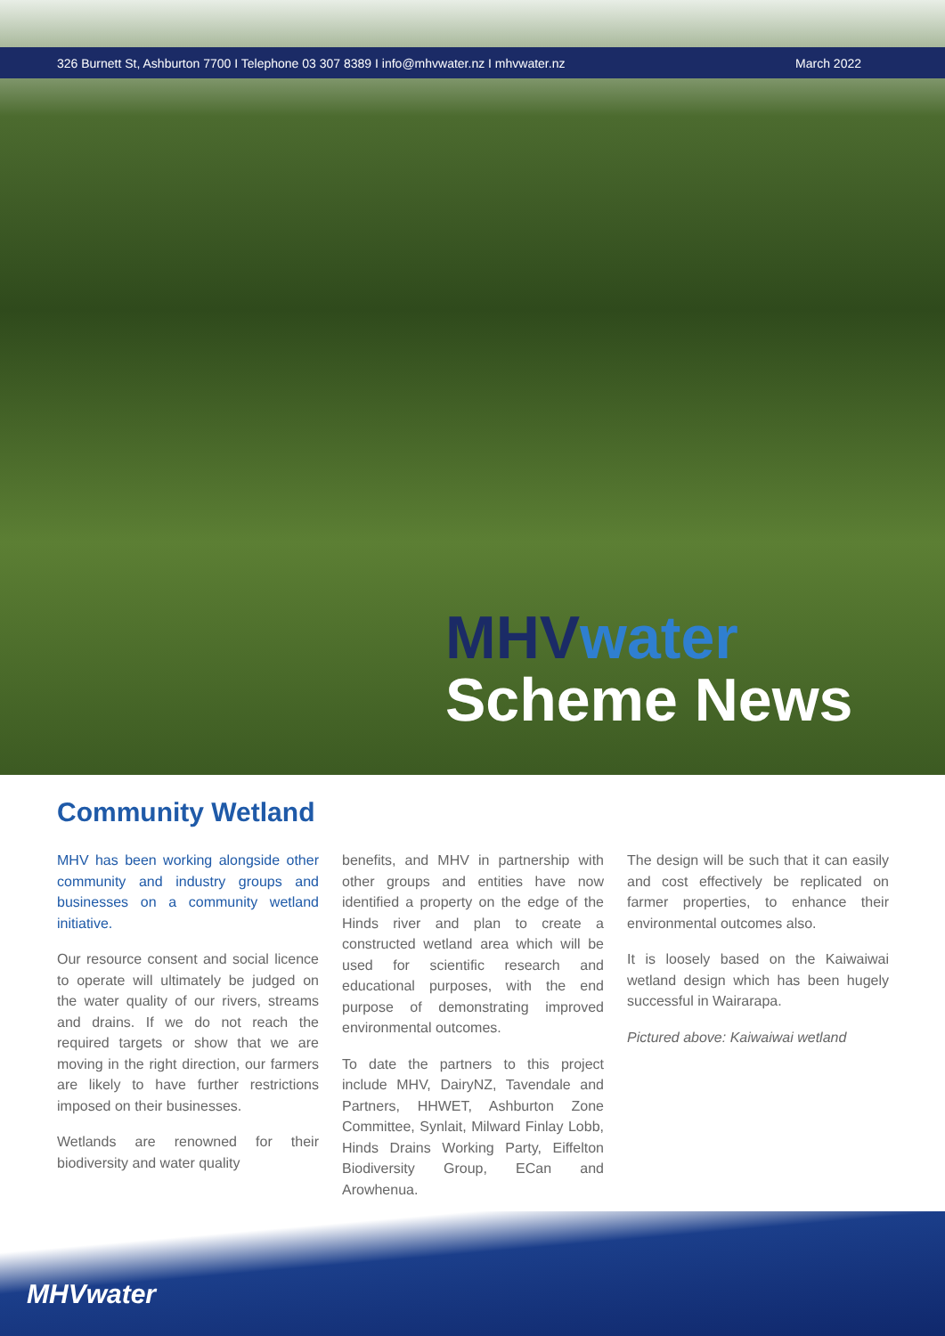326 Burnett St, Ashburton 7700 I Telephone 03 307 8389 I info@mhvwater.nz I mhvwater.nz March 2022
MHVwater
Scheme News
Community Wetland
MHV has been working alongside other community and industry groups and businesses on a community wetland initiative.
Our resource consent and social licence to operate will ultimately be judged on the water quality of our rivers, streams and drains. If we do not reach the required targets or show that we are moving in the right direction, our farmers are likely to have further restrictions imposed on their businesses.
Wetlands are renowned for their biodiversity and water quality
benefits, and MHV in partnership with other groups and entities have now identified a property on the edge of the Hinds river and plan to create a constructed wetland area which will be used for scientific research and educational purposes, with the end purpose of demonstrating improved environmental outcomes.
To date the partners to this project include MHV, DairyNZ, Tavendale and Partners, HHWET, Ashburton Zone Committee, Synlait, Milward Finlay Lobb, Hinds Drains Working Party, Eiffelton Biodiversity Group, ECan and Arowhenua.
The design will be such that it can easily and cost effectively be replicated on farmer properties, to enhance their environmental outcomes also.
It is loosely based on the Kaiwaiwai wetland design which has been hugely successful in Wairarapa.
Pictured above: Kaiwaiwai wetland
MHVwater